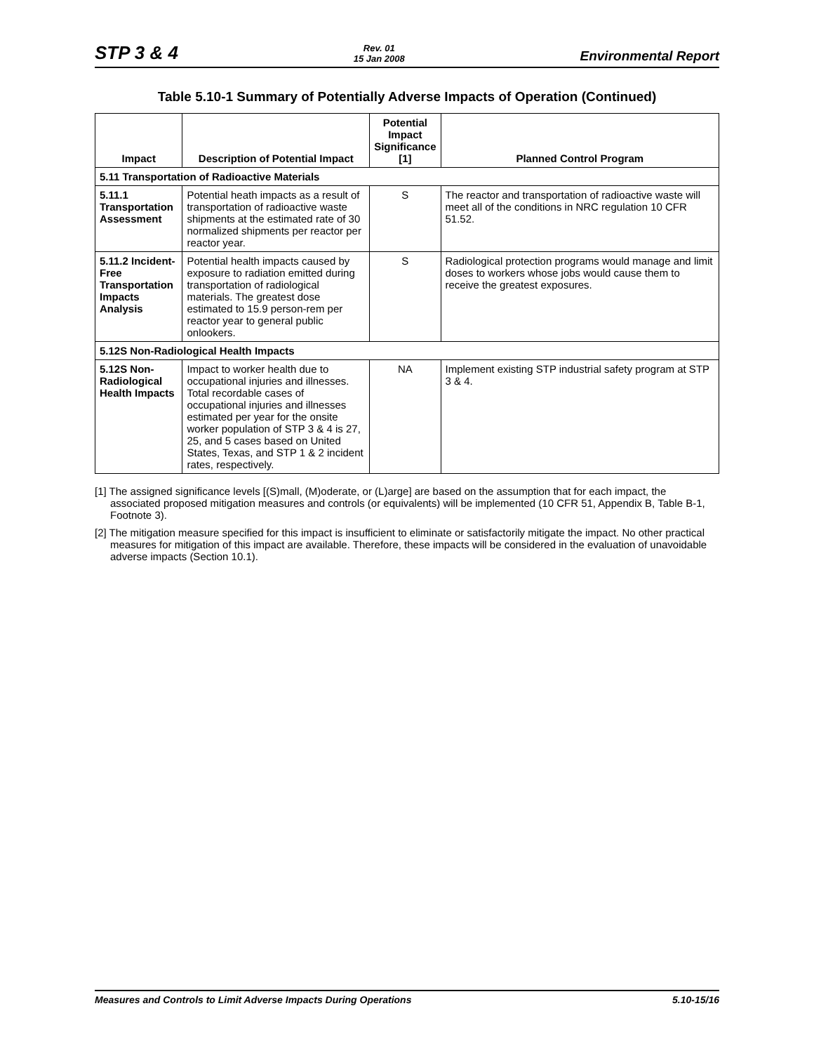STP 3 & 4 Rev. 01
15 Jan 2008 Environmental Report
Table 5.10-1 Summary of Potentially Adverse Impacts of Operation (Continued)
| Impact | Description of Potential Impact | Potential Impact Significance [1] | Planned Control Program |
| --- | --- | --- | --- |
| 5.11 Transportation of Radioactive Materials | | | |
| 5.11.1 Transportation Assessment | Potential heath impacts as a result of transportation of radioactive waste shipments at the estimated rate of 30 normalized shipments per reactor per reactor year. | S | The reactor and transportation of radioactive waste will meet all of the conditions in NRC regulation 10 CFR 51.52. |
| 5.11.2 Incident-Free Transportation Impacts Analysis | Potential health impacts caused by exposure to radiation emitted during transportation of radiological materials. The greatest dose estimated to 15.9 person-rem per reactor year to general public onlookers. | S | Radiological protection programs would manage and limit doses to workers whose jobs would cause them to receive the greatest exposures. |
| 5.12S Non-Radiological Health Impacts | | | |
| 5.12S Non-Radiological Health Impacts | Impact to worker health due to occupational injuries and illnesses. Total recordable cases of occupational injuries and illnesses estimated per year for the onsite worker population of STP 3 & 4 is 27, 25, and 5 cases based on United States, Texas, and STP 1 & 2 incident rates, respectively. | NA | Implement existing STP industrial safety program at STP 3 & 4. |
[1] The assigned significance levels [(S)mall, (M)oderate, or (L)arge] are based on the assumption that for each impact, the associated proposed mitigation measures and controls (or equivalents) will be implemented (10 CFR 51, Appendix B, Table B-1, Footnote 3).
[2] The mitigation measure specified for this impact is insufficient to eliminate or satisfactorily mitigate the impact. No other practical measures for mitigation of this impact are available. Therefore, these impacts will be considered in the evaluation of unavoidable adverse impacts (Section 10.1).
Measures and Controls to Limit Adverse Impacts During Operations 5.10-15/16